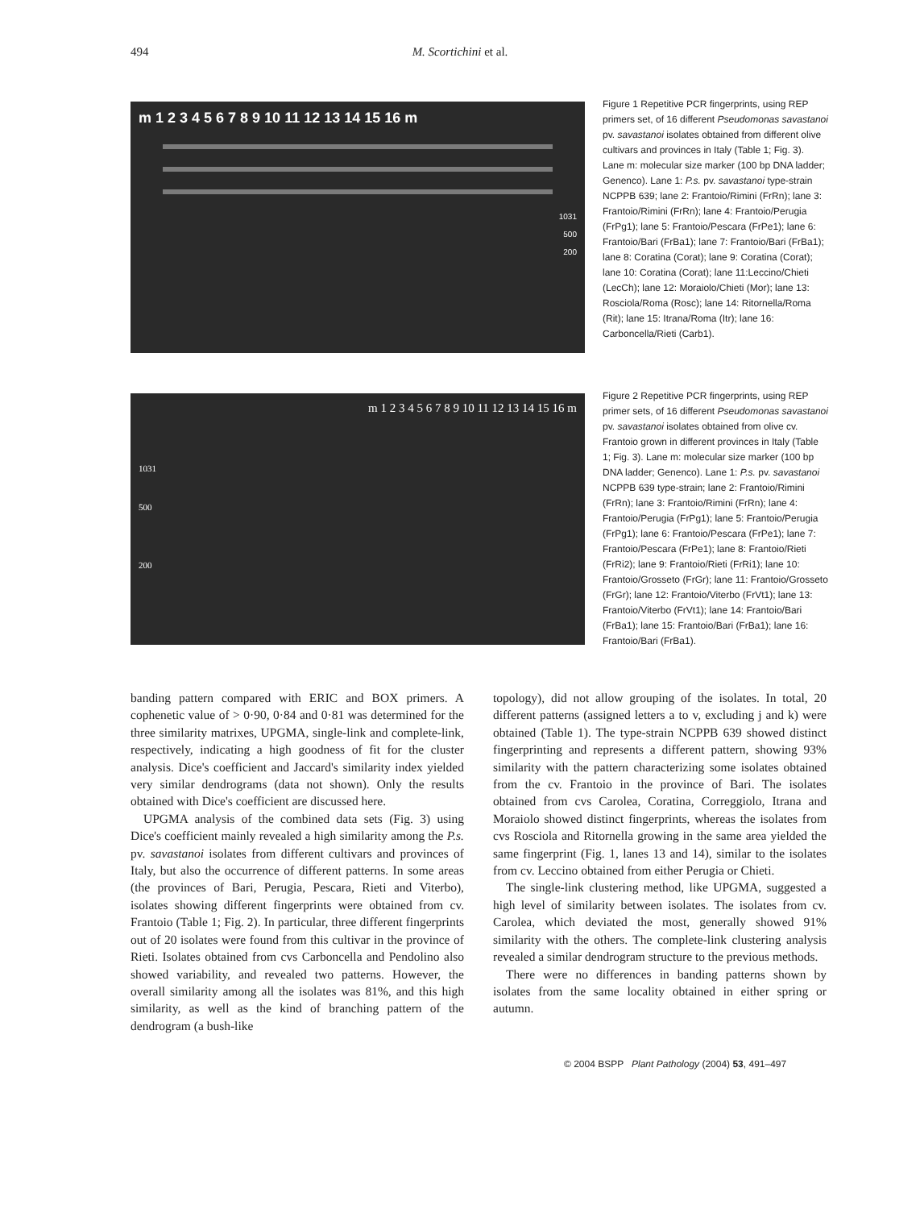494
M. Scortichini et al.
m 1 2 3 4 5 6 7 8 9 10 11 12 13 14 15 16 m
1031
500
200
Figure 1 Repetitive PCR fingerprints, using REP primers set, of 16 different Pseudomonas savastanoi pv. savastanoi isolates obtained from different olive cultivars and provinces in Italy (Table 1; Fig. 3). Lane m: molecular size marker (100 bp DNA ladder; Genenco). Lane 1: P.s. pv. savastanoi type-strain NCPPB 639; lane 2: Frantoio/Rimini (FrRn); lane 3: Frantoio/Rimini (FrRn); lane 4: Frantoio/Perugia (FrPg1); lane 5: Frantoio/Pescara (FrPe1); lane 6: Frantoio/Bari (FrBa1); lane 7: Frantoio/Bari (FrBa1); lane 8: Coratina (Corat); lane 9: Coratina (Corat); lane 10: Coratina (Corat); lane 11:Leccino/Chieti (LecCh); lane 12: Moraiolo/Chieti (Mor); lane 13: Rosciola/Roma (Rosc); lane 14: Ritornella/Roma (Rit); lane 15: Itrana/Roma (Itr); lane 16: Carboncella/Rieti (Carb1).
m 1 2 3 4 5 6 7 8 9 10 11 12 13 14 15 16 m
1031
500
200
Figure 2 Repetitive PCR fingerprints, using REP primer sets, of 16 different Pseudomonas savastanoi pv. savastanoi isolates obtained from olive cv. Frantoio grown in different provinces in Italy (Table 1; Fig. 3). Lane m: molecular size marker (100 bp DNA ladder; Genenco). Lane 1: P.s. pv. savastanoi NCPPB 639 type-strain; lane 2: Frantoio/Rimini (FrRn); lane 3: Frantoio/Rimini (FrRn); lane 4: Frantoio/Perugia (FrPg1); lane 5: Frantoio/Perugia (FrPg1); lane 6: Frantoio/Pescara (FrPe1); lane 7: Frantoio/Pescara (FrPe1); lane 8: Frantoio/Rieti (FrRi2); lane 9: Frantoio/Rieti (FrRi1); lane 10: Frantoio/Grosseto (FrGr); lane 11: Frantoio/Grosseto (FrGr); lane 12: Frantoio/Viterbo (FrVt1); lane 13: Frantoio/Viterbo (FrVt1); lane 14: Frantoio/Bari (FrBa1); lane 15: Frantoio/Bari (FrBa1); lane 16: Frantoio/Bari (FrBa1).
banding pattern compared with ERIC and BOX primers. A cophenetic value of > 0·90, 0·84 and 0·81 was determined for the three similarity matrixes, UPGMA, single-link and complete-link, respectively, indicating a high goodness of fit for the cluster analysis. Dice's coefficient and Jaccard's similarity index yielded very similar dendrograms (data not shown). Only the results obtained with Dice's coefficient are discussed here.
UPGMA analysis of the combined data sets (Fig. 3) using Dice's coefficient mainly revealed a high similarity among the P.s. pv. savastanoi isolates from different cultivars and provinces of Italy, but also the occurrence of different patterns. In some areas (the provinces of Bari, Perugia, Pescara, Rieti and Viterbo), isolates showing different fingerprints were obtained from cv. Frantoio (Table 1; Fig. 2). In particular, three different fingerprints out of 20 isolates were found from this cultivar in the province of Rieti. Isolates obtained from cvs Carboncella and Pendolino also showed variability, and revealed two patterns. However, the overall similarity among all the isolates was 81%, and this high similarity, as well as the kind of branching pattern of the dendrogram (a bush-like
topology), did not allow grouping of the isolates. In total, 20 different patterns (assigned letters a to v, excluding j and k) were obtained (Table 1). The type-strain NCPPB 639 showed distinct fingerprinting and represents a different pattern, showing 93% similarity with the pattern characterizing some isolates obtained from the cv. Frantoio in the province of Bari. The isolates obtained from cvs Carolea, Coratina, Correggiolo, Itrana and Moraiolo showed distinct fingerprints, whereas the isolates from cvs Rosciola and Ritornella growing in the same area yielded the same fingerprint (Fig. 1, lanes 13 and 14), similar to the isolates from cv. Leccino obtained from either Perugia or Chieti.
The single-link clustering method, like UPGMA, suggested a high level of similarity between isolates. The isolates from cv. Carolea, which deviated the most, generally showed 91% similarity with the others. The complete-link clustering analysis revealed a similar dendrogram structure to the previous methods.
There were no differences in banding patterns shown by isolates from the same locality obtained in either spring or autumn.
© 2004 BSPP Plant Pathology (2004) 53, 491–497